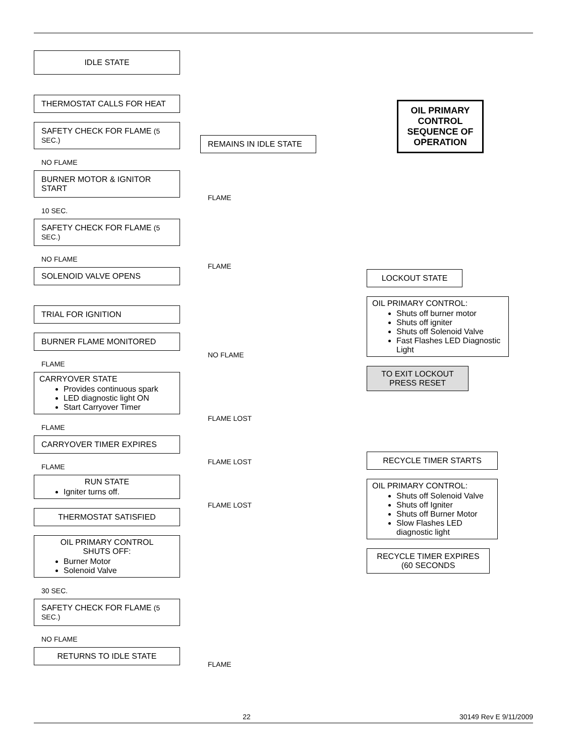IDLE STATE
THERMOSTAT CALLS FOR HEAT
SAFETY CHECK FOR FLAME (5 SEC.)
NO FLAME
BURNER MOTOR & IGNITOR START
10 SEC.
SAFETY CHECK FOR FLAME (5 SEC.)
NO FLAME
SOLENOID VALVE OPENS
TRIAL FOR IGNITION
BURNER FLAME MONITORED
FLAME
CARRYOVER STATE
Provides continuous spark
LED diagnostic light ON
Start Carryover Timer
FLAME
CARRYOVER TIMER EXPIRES
FLAME
RUN STATE
Igniter turns off.
THERMOSTAT SATISFIED
OIL PRIMARY CONTROL
SHUTS OFF:
Burner Motor
Solenoid Valve
30 SEC.
SAFETY CHECK FOR FLAME (5 SEC.)
NO FLAME
RETURNS TO IDLE STATE
REMAINS IN IDLE STATE
FLAME
FLAME
NO FLAME
FLAME LOST
FLAME LOST
FLAME LOST
FLAME
OIL PRIMARY CONTROL SEQUENCE OF OPERATION
LOCKOUT STATE
OIL PRIMARY CONTROL:
Shuts off burner motor
Shuts off igniter
Shuts off Solenoid Valve
Fast Flashes LED Diagnostic Light
TO EXIT LOCKOUT
PRESS RESET
RECYCLE TIMER STARTS
OIL PRIMARY CONTROL:
Shuts off Solenoid Valve
Shuts off Igniter
Shuts off Burner Motor
Slow Flashes LED diagnostic light
RECYCLE TIMER EXPIRES
(60 SECONDS
22 30149 Rev E 9/11/2009